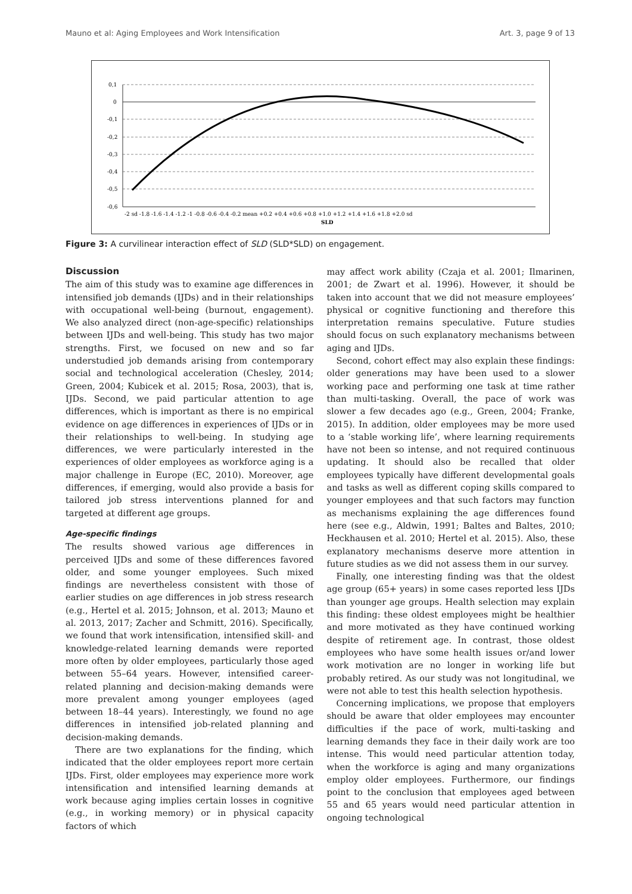Mauno et al: Aging Employees and Work Intensification Art. 3, page 9 of 13
0,1
0
-0,1
-0,2
-0,3
-0,4
-0,5
-0,6
-2 sd -1.8 -1.6 -1.4 -1.2 -1 -0.8 -0.6 -0.4 -0.2 mean +0.2 +0.4 +0.6 +0.8 +1.0 +1.2 +1.4 +1.6 +1.8 +2.0 sd
SLD
Figure 3: A curvilinear interaction effect of SLD (SLD*SLD) on engagement.
Discussion
The aim of this study was to examine age differences in intensified job demands (IJDs) and in their relationships with occupational well-being (burnout, engagement). We also analyzed direct (non-age-specific) relationships between IJDs and well-being. This study has two major strengths. First, we focused on new and so far understudied job demands arising from contemporary social and technological acceleration (Chesley, 2014; Green, 2004; Kubicek et al. 2015; Rosa, 2003), that is, IJDs. Second, we paid particular attention to age differences, which is important as there is no empirical evidence on age differences in experiences of IJDs or in their relationships to well-being. In studying age differences, we were particularly interested in the experiences of older employees as workforce aging is a major challenge in Europe (EC, 2010). Moreover, age differences, if emerging, would also provide a basis for tailored job stress interventions planned for and targeted at different age groups.
Age-specific findings
The results showed various age differences in perceived IJDs and some of these differences favored older, and some younger employees. Such mixed findings are nevertheless consistent with those of earlier studies on age differences in job stress research (e.g., Hertel et al. 2015; Johnson, et al. 2013; Mauno et al. 2013, 2017; Zacher and Schmitt, 2016). Specifically, we found that work intensification, intensified skill- and knowledge-related learning demands were reported more often by older employees, particularly those aged between 55–64 years. However, intensified career-related planning and decision-making demands were more prevalent among younger employees (aged between 18–44 years). Interestingly, we found no age differences in intensified job-related planning and decision-making demands.
There are two explanations for the finding, which indicated that the older employees report more certain IJDs. First, older employees may experience more work intensification and intensified learning demands at work because aging implies certain losses in cognitive (e.g., in working memory) or in physical capacity factors of which
may affect work ability (Czaja et al. 2001; Ilmarinen, 2001; de Zwart et al. 1996). However, it should be taken into account that we did not measure employees’ physical or cognitive functioning and therefore this interpretation remains speculative. Future studies should focus on such explanatory mechanisms between aging and IJDs.
Second, cohort effect may also explain these findings: older generations may have been used to a slower working pace and performing one task at time rather than multi-tasking. Overall, the pace of work was slower a few decades ago (e.g., Green, 2004; Franke, 2015). In addition, older employees may be more used to a ‘stable working life’, where learning requirements have not been so intense, and not required continuous updating. It should also be recalled that older employees typically have different developmental goals and tasks as well as different coping skills compared to younger employees and that such factors may function as mechanisms explaining the age differences found here (see e.g., Aldwin, 1991; Baltes and Baltes, 2010; Heckhausen et al. 2010; Hertel et al. 2015). Also, these explanatory mechanisms deserve more attention in future studies as we did not assess them in our survey.
Finally, one interesting finding was that the oldest age group (65+ years) in some cases reported less IJDs than younger age groups. Health selection may explain this finding: these oldest employees might be healthier and more motivated as they have continued working despite of retirement age. In contrast, those oldest employees who have some health issues or/and lower work motivation are no longer in working life but probably retired. As our study was not longitudinal, we were not able to test this health selection hypothesis.
Concerning implications, we propose that employers should be aware that older employees may encounter difficulties if the pace of work, multi-tasking and learning demands they face in their daily work are too intense. This would need particular attention today, when the workforce is aging and many organizations employ older employees. Furthermore, our findings point to the conclusion that employees aged between 55 and 65 years would need particular attention in ongoing technological